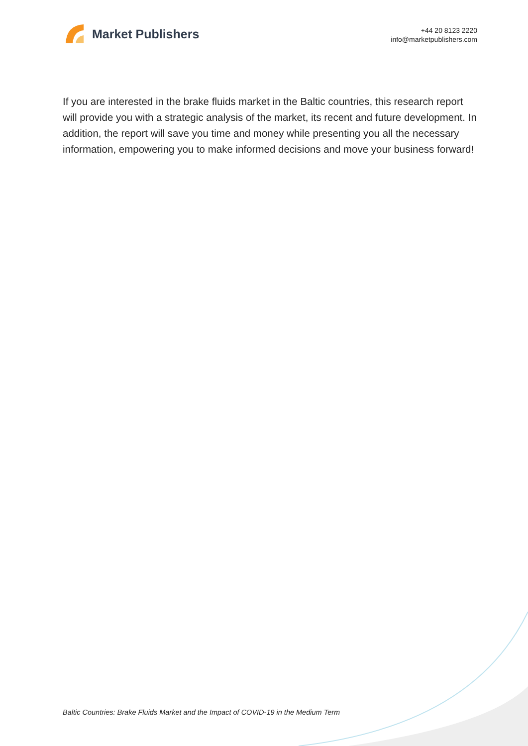Market Publishers
+44 20 8123 2220
info@marketpublishers.com
If you are interested in the brake fluids market in the Baltic countries, this research report will provide you with a strategic analysis of the market, its recent and future development. In addition, the report will save you time and money while presenting you all the necessary information, empowering you to make informed decisions and move your business forward!
Baltic Countries: Brake Fluids Market and the Impact of COVID-19 in the Medium Term